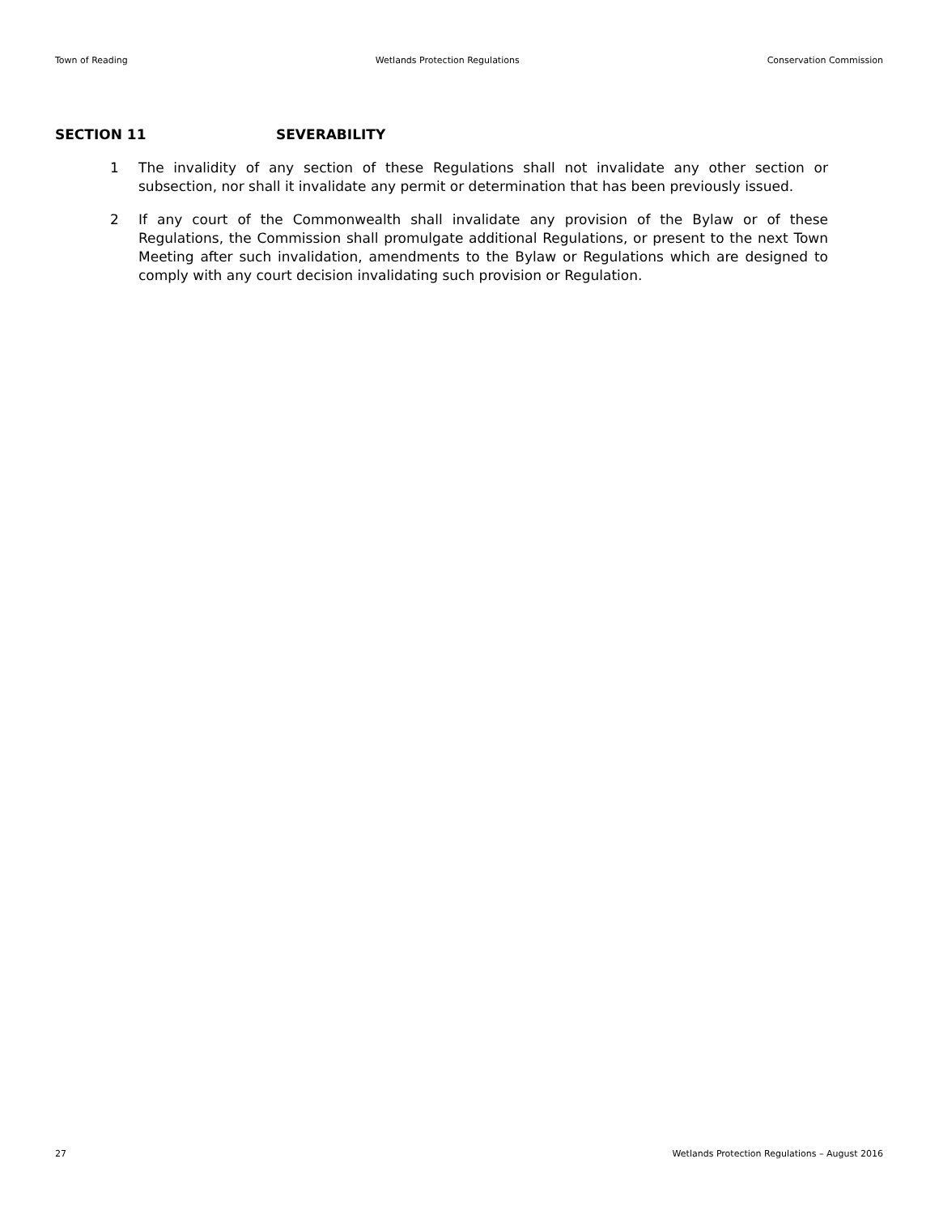Town of Reading Wetlands Protection Regulations Conservation Commission
SECTION 11 SEVERABILITY
1 The invalidity of any section of these Regulations shall not invalidate any other section or subsection, nor shall it invalidate any permit or determination that has been previously issued.
2 If any court of the Commonwealth shall invalidate any provision of the Bylaw or of these Regulations, the Commission shall promulgate additional Regulations, or present to the next Town Meeting after such invalidation, amendments to the Bylaw or Regulations which are designed to comply with any court decision invalidating such provision or Regulation.
27 Wetlands Protection Regulations – August 2016